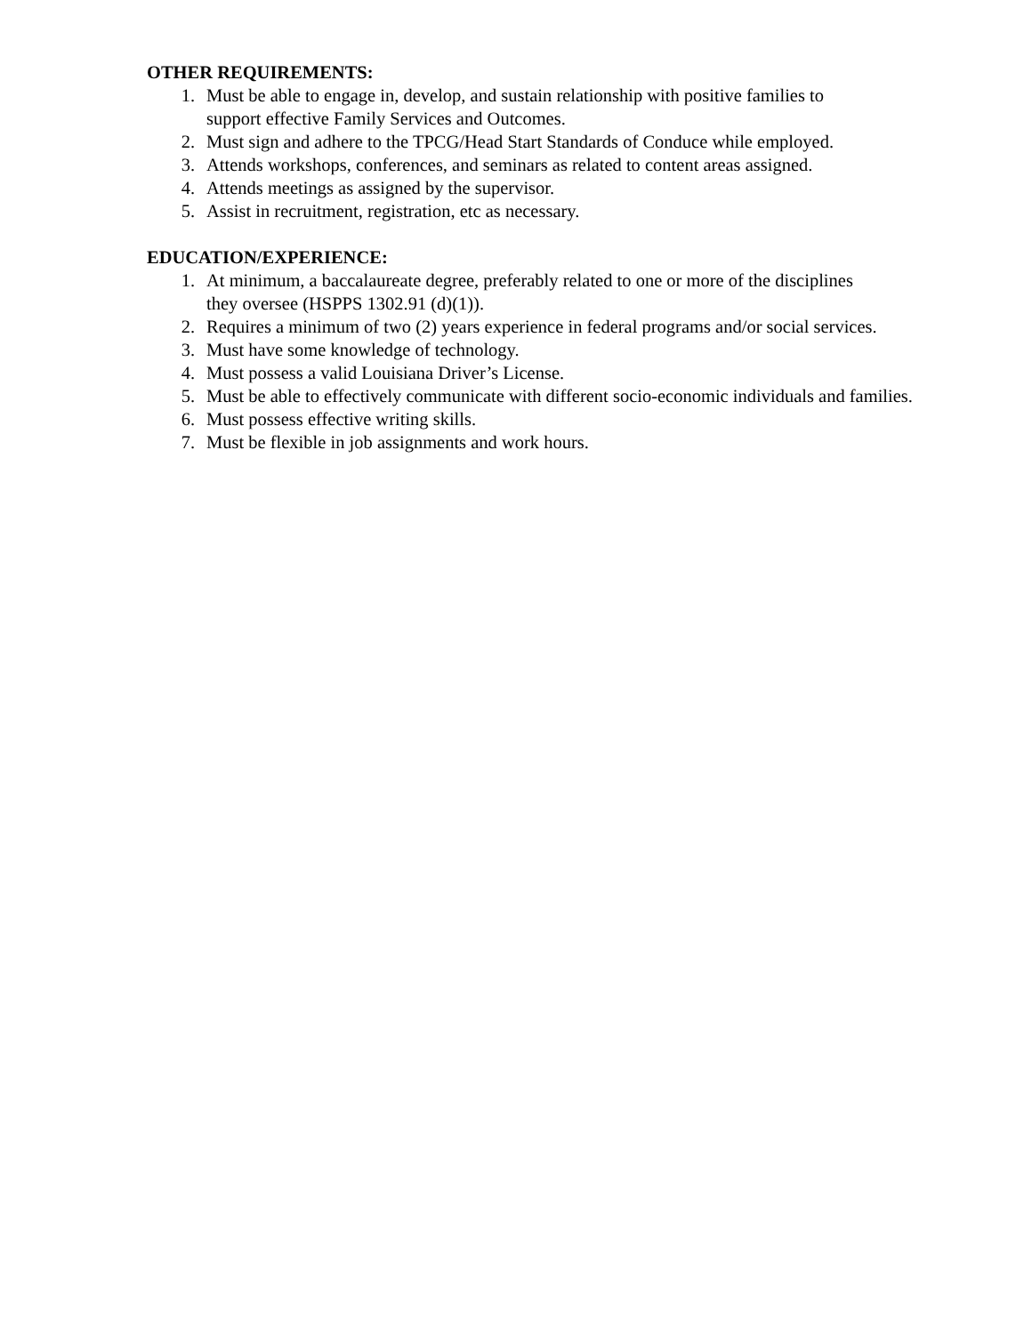OTHER REQUIREMENTS:
1. Must be able to engage in, develop, and sustain relationship with positive families to
support effective Family Services and Outcomes.
2. Must sign and adhere to the TPCG/Head Start Standards of Conduce while employed.
3. Attends workshops, conferences, and seminars as related to content areas assigned.
4. Attends meetings as assigned by the supervisor.
5. Assist in recruitment, registration, etc as necessary.
EDUCATION/EXPERIENCE:
1. At minimum, a baccalaureate degree, preferably related to one or more of the disciplines
they oversee (HSPPS 1302.91 (d)(1)).
2. Requires a minimum of two (2) years experience in federal programs and/or social services.
3. Must have some knowledge of technology.
4. Must possess a valid Louisiana Driver’s License.
5. Must be able to effectively communicate with different socio-economic individuals and families.
6. Must possess effective writing skills.
7. Must be flexible in job assignments and work hours.